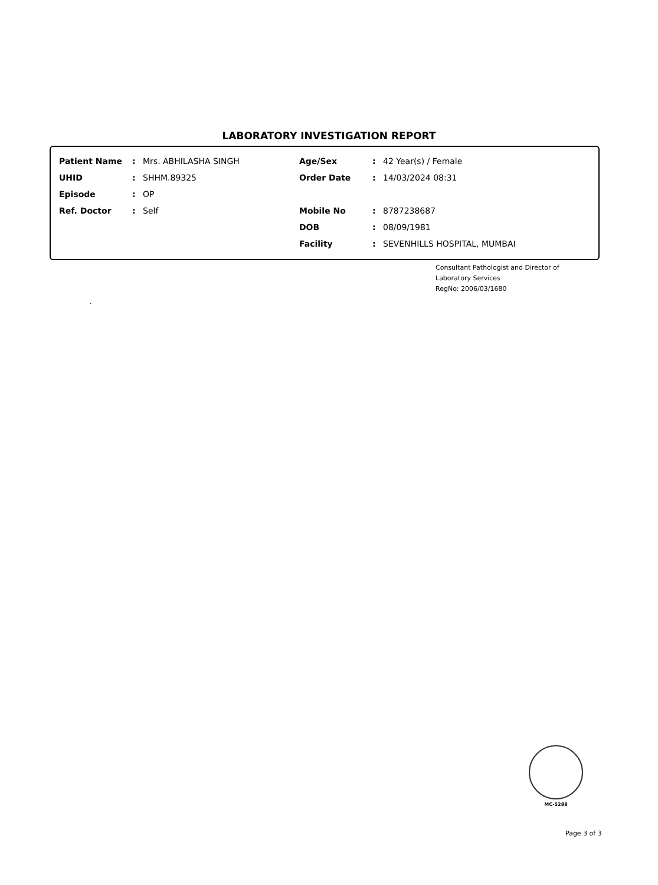LABORATORY INVESTIGATION REPORT
| Patient Name | : | Mrs. ABHILASHA SINGH | Age/Sex | : | 42 Year(s) / Female |
| UHID | : | SHHM.89325 | Order Date | : | 14/03/2024 08:31 |
| Episode | : | OP | | | |
| Ref. Doctor | : | Self | Mobile No | : | 8787238687 |
| | | | DOB | : | 08/09/1981 |
| | | | Facility | : | SEVENHILLS HOSPITAL, MUMBAI |
Consultant Pathologist and Director of
Laboratory Services
RegNo: 2006/03/1680
.
MC-5288
Page 3 of 3